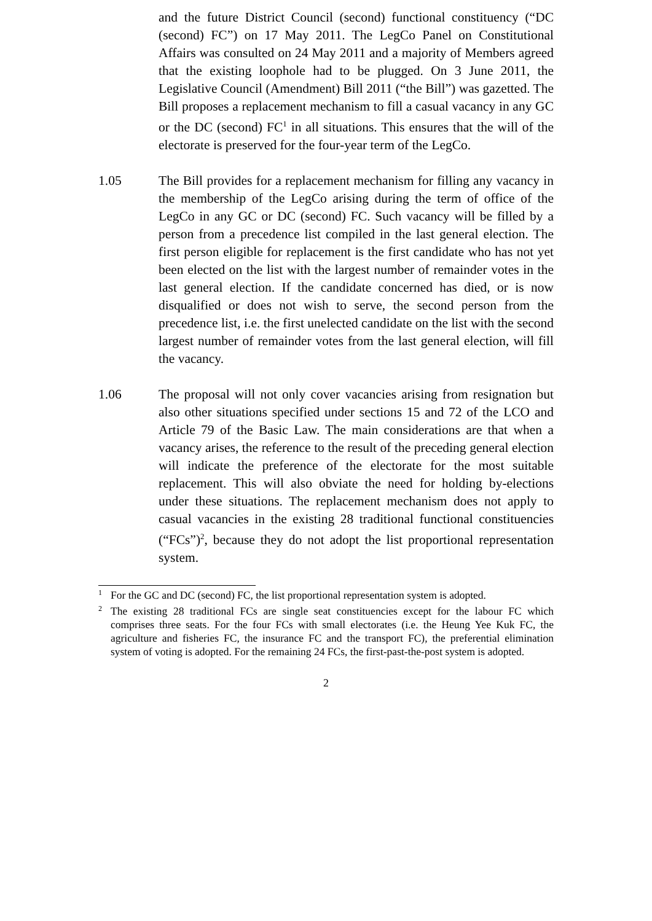and the future District Council (second) functional constituency (“DC (second) FC”) on 17 May 2011. The LegCo Panel on Constitutional Affairs was consulted on 24 May 2011 and a majority of Members agreed that the existing loophole had to be plugged. On 3 June 2011, the Legislative Council (Amendment) Bill 2011 (“the Bill”) was gazetted. The Bill proposes a replacement mechanism to fill a casual vacancy in any GC or the DC (second) FC<sup>1</sup> in all situations. This ensures that the will of the electorate is preserved for the four-year term of the LegCo.
1.05 The Bill provides for a replacement mechanism for filling any vacancy in the membership of the LegCo arising during the term of office of the LegCo in any GC or DC (second) FC. Such vacancy will be filled by a person from a precedence list compiled in the last general election. The first person eligible for replacement is the first candidate who has not yet been elected on the list with the largest number of remainder votes in the last general election. If the candidate concerned has died, or is now disqualified or does not wish to serve, the second person from the precedence list, i.e. the first unelected candidate on the list with the second largest number of remainder votes from the last general election, will fill the vacancy.
1.06 The proposal will not only cover vacancies arising from resignation but also other situations specified under sections 15 and 72 of the LCO and Article 79 of the Basic Law. The main considerations are that when a vacancy arises, the reference to the result of the preceding general election will indicate the preference of the electorate for the most suitable replacement. This will also obviate the need for holding by-elections under these situations. The replacement mechanism does not apply to casual vacancies in the existing 28 traditional functional constituencies (“FCs”)<sup>2</sup>, because they do not adopt the list proportional representation system.
1
For the GC and DC (second) FC, the list proportional representation system is adopted.
2
The existing 28 traditional FCs are single seat constituencies except for the labour FC which comprises three seats. For the four FCs with small electorates (i.e. the Heung Yee Kuk FC, the agriculture and fisheries FC, the insurance FC and the transport FC), the preferential elimination system of voting is adopted. For the remaining 24 FCs, the first-past-the-post system is adopted.
2